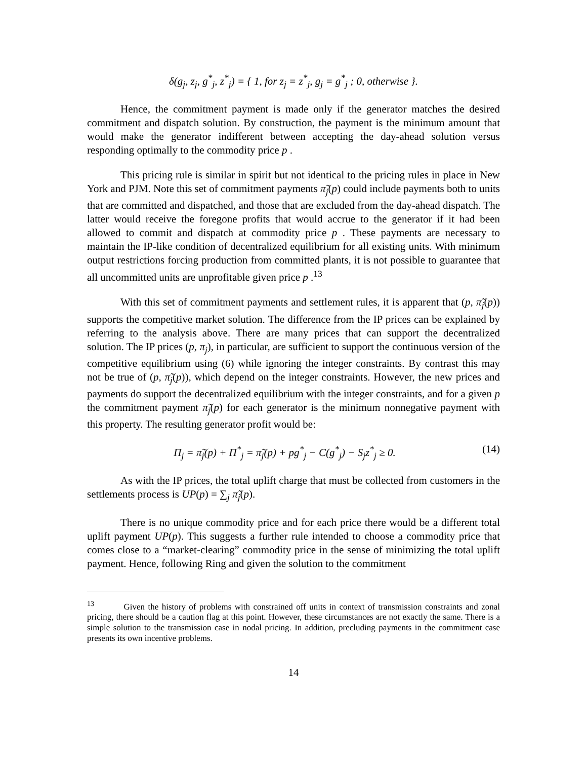δ(g<sub>j</sub>, z<sub>j</sub>, g<sup>*</sup><sub>j</sub>, z<sup>*</sup><sub>j</sub>) = { 1, for z<sub>j</sub> = z<sup>*</sup><sub>j</sub>, g<sub>j</sub> = g<sup>*</sup><sub>j</sub> ; 0, otherwise }.
Hence, the commitment payment is made only if the generator matches the desired commitment and dispatch solution. By construction, the payment is the minimum amount that would make the generator indifferent between accepting the day-ahead solution versus responding optimally to the commodity price p .
This pricing rule is similar in spirit but not identical to the pricing rules in place in New York and PJM. Note this set of commitment payments π̃<sub>j</sub>(p) could include payments both to units that are committed and dispatched, and those that are excluded from the day-ahead dispatch. The latter would receive the foregone profits that would accrue to the generator if it had been allowed to commit and dispatch at commodity price p . These payments are necessary to maintain the IP-like condition of decentralized equilibrium for all existing units. With minimum output restrictions forcing production from committed plants, it is not possible to guarantee that all uncommitted units are unprofitable given price p .<sup>13</sup>
With this set of commitment payments and settlement rules, it is apparent that (p, π̃<sub>j</sub>(p)) supports the competitive market solution. The difference from the IP prices can be explained by referring to the analysis above. There are many prices that can support the decentralized solution. The IP prices (p, π<sub>j</sub>), in particular, are sufficient to support the continuous version of the competitive equilibrium using (6) while ignoring the integer constraints. By contrast this may not be true of (p, π̃<sub>j</sub>(p)), which depend on the integer constraints. However, the new prices and payments do support the decentralized equilibrium with the integer constraints, and for a given p the commitment payment π̃<sub>j</sub>(p) for each generator is the minimum nonnegative payment with this property. The resulting generator profit would be:
Π<sub>j</sub> = π̃<sub>j</sub>(p) + Π<sup>*</sup><sub>j</sub> = π̃<sub>j</sub>(p) + pg<sup>*</sup><sub>j</sub> − C(g<sup>*</sup><sub>j</sub>) − S<sub>j</sub>z<sup>*</sup><sub>j</sub> ≥ 0. (14)
As with the IP prices, the total uplift charge that must be collected from customers in the settlements process is UP(p) = ∑<sub>j</sub> π̃<sub>j</sub>(p).
There is no unique commodity price and for each price there would be a different total uplift payment UP(p). This suggests a further rule intended to choose a commodity price that comes close to a “market-clearing” commodity price in the sense of minimizing the total uplift payment. Hence, following Ring and given the solution to the commitment
<sup>13</sup> Given the history of problems with constrained off units in context of transmission constraints and zonal pricing, there should be a caution flag at this point. However, these circumstances are not exactly the same. There is a simple solution to the transmission case in nodal pricing. In addition, precluding payments in the commitment case presents its own incentive problems.
14